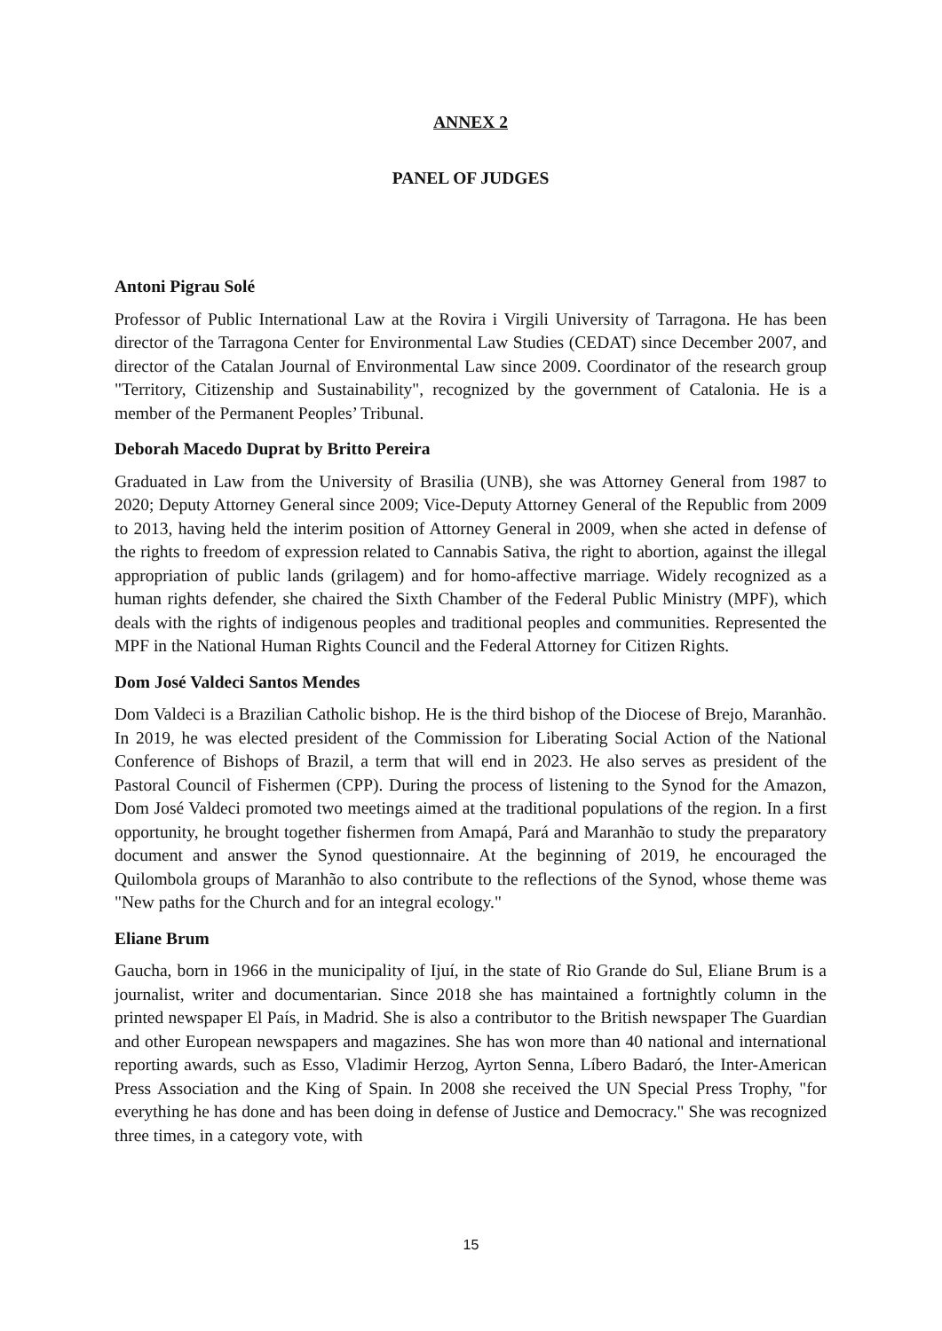ANNEX 2
PANEL OF JUDGES
Antoni Pigrau Solé
Professor of Public International Law at the Rovira i Virgili University of Tarragona. He has been director of the Tarragona Center for Environmental Law Studies (CEDAT) since December 2007, and director of the Catalan Journal of Environmental Law since 2009. Coordinator of the research group "Territory, Citizenship and Sustainability", recognized by the government of Catalonia. He is a member of the Permanent Peoples’ Tribunal.
Deborah Macedo Duprat by Britto Pereira
Graduated in Law from the University of Brasilia (UNB), she was Attorney General from 1987 to 2020; Deputy Attorney General since 2009; Vice-Deputy Attorney General of the Republic from 2009 to 2013, having held the interim position of Attorney General in 2009, when she acted in defense of the rights to freedom of expression related to Cannabis Sativa, the right to abortion, against the illegal appropriation of public lands (grilagem) and for homo-affective marriage. Widely recognized as a human rights defender, she chaired the Sixth Chamber of the Federal Public Ministry (MPF), which deals with the rights of indigenous peoples and traditional peoples and communities. Represented the MPF in the National Human Rights Council and the Federal Attorney for Citizen Rights.
Dom José Valdeci Santos Mendes
Dom Valdeci is a Brazilian Catholic bishop. He is the third bishop of the Diocese of Brejo, Maranhão. In 2019, he was elected president of the Commission for Liberating Social Action of the National Conference of Bishops of Brazil, a term that will end in 2023. He also serves as president of the Pastoral Council of Fishermen (CPP). During the process of listening to the Synod for the Amazon, Dom José Valdeci promoted two meetings aimed at the traditional populations of the region. In a first opportunity, he brought together fishermen from Amapá, Pará and Maranhão to study the preparatory document and answer the Synod questionnaire. At the beginning of 2019, he encouraged the Quilombola groups of Maranhão to also contribute to the reflections of the Synod, whose theme was "New paths for the Church and for an integral ecology."
Eliane Brum
Gaucha, born in 1966 in the municipality of Ijuí, in the state of Rio Grande do Sul, Eliane Brum is a journalist, writer and documentarian. Since 2018 she has maintained a fortnightly column in the printed newspaper El País, in Madrid. She is also a contributor to the British newspaper The Guardian and other European newspapers and magazines. She has won more than 40 national and international reporting awards, such as Esso, Vladimir Herzog, Ayrton Senna, Líbero Badaró, the Inter-American Press Association and the King of Spain. In 2008 she received the UN Special Press Trophy, "for everything he has done and has been doing in defense of Justice and Democracy." She was recognized three times, in a category vote, with
15